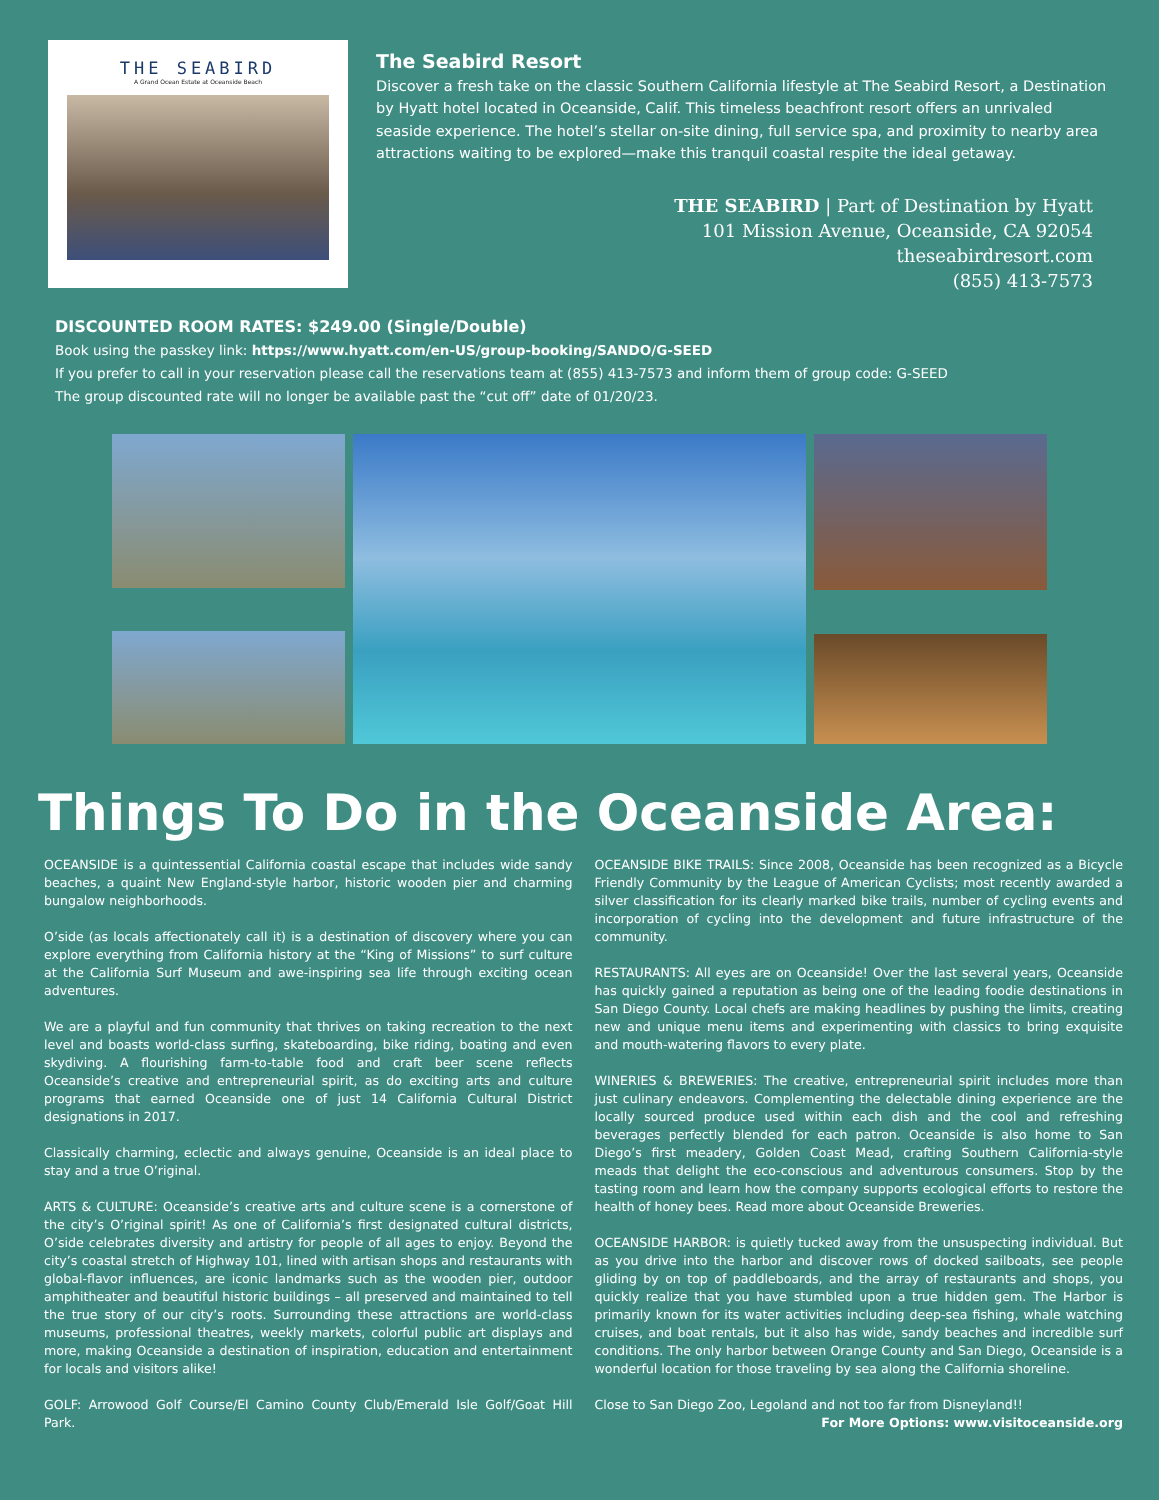THE SEABIRD
A Grand Ocean Estate at Oceanside Beach
The Seabird Resort
Discover a fresh take on the classic Southern California lifestyle at The Seabird Resort, a Destination by Hyatt hotel located in Oceanside, Calif. This timeless beachfront resort offers an unrivaled seaside experience. The hotel’s stellar on-site dining, full service spa, and proximity to nearby area attractions waiting to be explored—make this tranquil coastal respite the ideal getaway.
THE SEABIRD | Part of Destination by Hyatt
101 Mission Avenue, Oceanside, CA 92054
theseabirdresort.com
(855) 413-7573
DISCOUNTED ROOM RATES: $249.00 (Single/Double)
Book using the passkey link: https://www.hyatt.com/en-US/group-booking/SANDO/G-SEED
If you prefer to call in your reservation please call the reservations team at (855) 413-7573 and inform them of group code: G-SEED
The group discounted rate will no longer be available past the “cut off” date of 01/20/23.
Things To Do in the Oceanside Area:
OCEANSIDE is a quintessential California coastal escape that includes wide sandy beaches, a quaint New England-style harbor, historic wooden pier and charming bungalow neighborhoods.
O’side (as locals affectionately call it) is a destination of discovery where you can explore everything from California history at the “King of Missions” to surf culture at the California Surf Museum and awe-inspiring sea life through exciting ocean adventures.
We are a playful and fun community that thrives on taking recreation to the next level and boasts world-class surfing, skateboarding, bike riding, boating and even skydiving. A flourishing farm-to-table food and craft beer scene reflects Oceanside’s creative and entrepreneurial spirit, as do exciting arts and culture programs that earned Oceanside one of just 14 California Cultural District designations in 2017.
Classically charming, eclectic and always genuine, Oceanside is an ideal place to stay and a true O’riginal.
ARTS & CULTURE: Oceanside’s creative arts and culture scene is a cornerstone of the city’s O’riginal spirit! As one of California’s first designated cultural districts, O’side celebrates diversity and artistry for people of all ages to enjoy. Beyond the city’s coastal stretch of Highway 101, lined with artisan shops and restaurants with global-flavor influences, are iconic landmarks such as the wooden pier, outdoor amphitheater and beautiful historic buildings – all preserved and maintained to tell the true story of our city’s roots. Surrounding these attractions are world-class museums, professional theatres, weekly markets, colorful public art displays and more, making Oceanside a destination of inspiration, education and entertainment for locals and visitors alike!
GOLF: Arrowood Golf Course/El Camino County Club/Emerald Isle Golf/Goat Hill Park.
OCEANSIDE BIKE TRAILS: Since 2008, Oceanside has been recognized as a Bicycle Friendly Community by the League of American Cyclists; most recently awarded a silver classification for its clearly marked bike trails, number of cycling events and incorporation of cycling into the development and future infrastructure of the community.
RESTAURANTS: All eyes are on Oceanside! Over the last several years, Oceanside has quickly gained a reputation as being one of the leading foodie destinations in San Diego County. Local chefs are making headlines by pushing the limits, creating new and unique menu items and experimenting with classics to bring exquisite and mouth-watering flavors to every plate.
WINERIES & BREWERIES: The creative, entrepreneurial spirit includes more than just culinary endeavors. Complementing the delectable dining experience are the locally sourced produce used within each dish and the cool and refreshing beverages perfectly blended for each patron. Oceanside is also home to San Diego’s first meadery, Golden Coast Mead, crafting Southern California-style meads that delight the eco-conscious and adventurous consumers. Stop by the tasting room and learn how the company supports ecological efforts to restore the health of honey bees. Read more about Oceanside Breweries.
OCEANSIDE HARBOR: is quietly tucked away from the unsuspecting individual. But as you drive into the harbor and discover rows of docked sailboats, see people gliding by on top of paddleboards, and the array of restaurants and shops, you quickly realize that you have stumbled upon a true hidden gem. The Harbor is primarily known for its water activities including deep-sea fishing, whale watching cruises, and boat rentals, but it also has wide, sandy beaches and incredible surf conditions. The only harbor between Orange County and San Diego, Oceanside is a wonderful location for those traveling by sea along the California shoreline.
Close to San Diego Zoo, Legoland and not too far from Disneyland!!
For More Options: www.visitoceanside.org